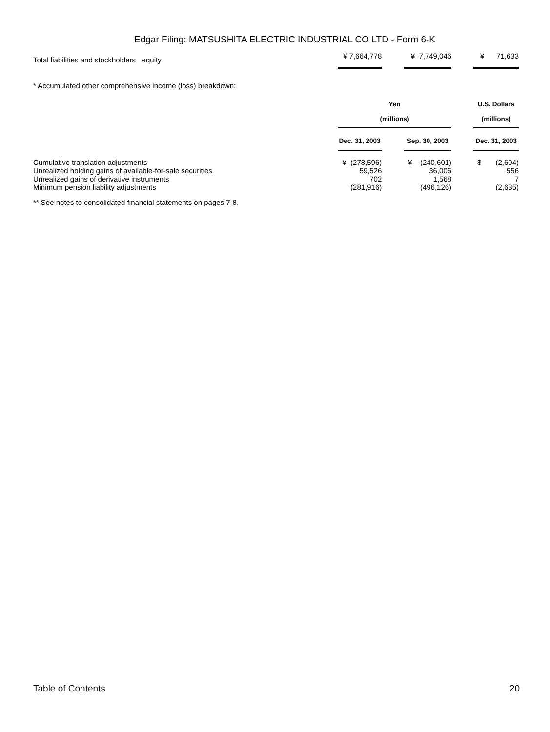Edgar Filing: MATSUSHITA ELECTRIC INDUSTRIAL CO LTD - Form 6-K
| Total liabilities and stockholders equity | ¥ 7,664,778 | | ¥ 7,749,046 | | ¥ 71,633 |
* Accumulated other comprehensive income (loss) breakdown:
| | Yen (millions) | | | | U.S. Dollars (millions) |
| | Dec. 31, 2003 | | Sep. 30, 2003 | | Dec. 31, 2003 |
| Cumulative translation adjustments | ¥ (278,596) | | ¥ (240,601) | | $ (2,604) |
| Unrealized holding gains of available-for-sale securities | 59,526 | | 36,006 | | 556 |
| Unrealized gains of derivative instruments | 702 | | 1,568 | | 7 |
| Minimum pension liability adjustments | (281,916) | | (496,126) | | (2,635) |
** See notes to consolidated financial statements on pages 7-8.
Table of Contents 20